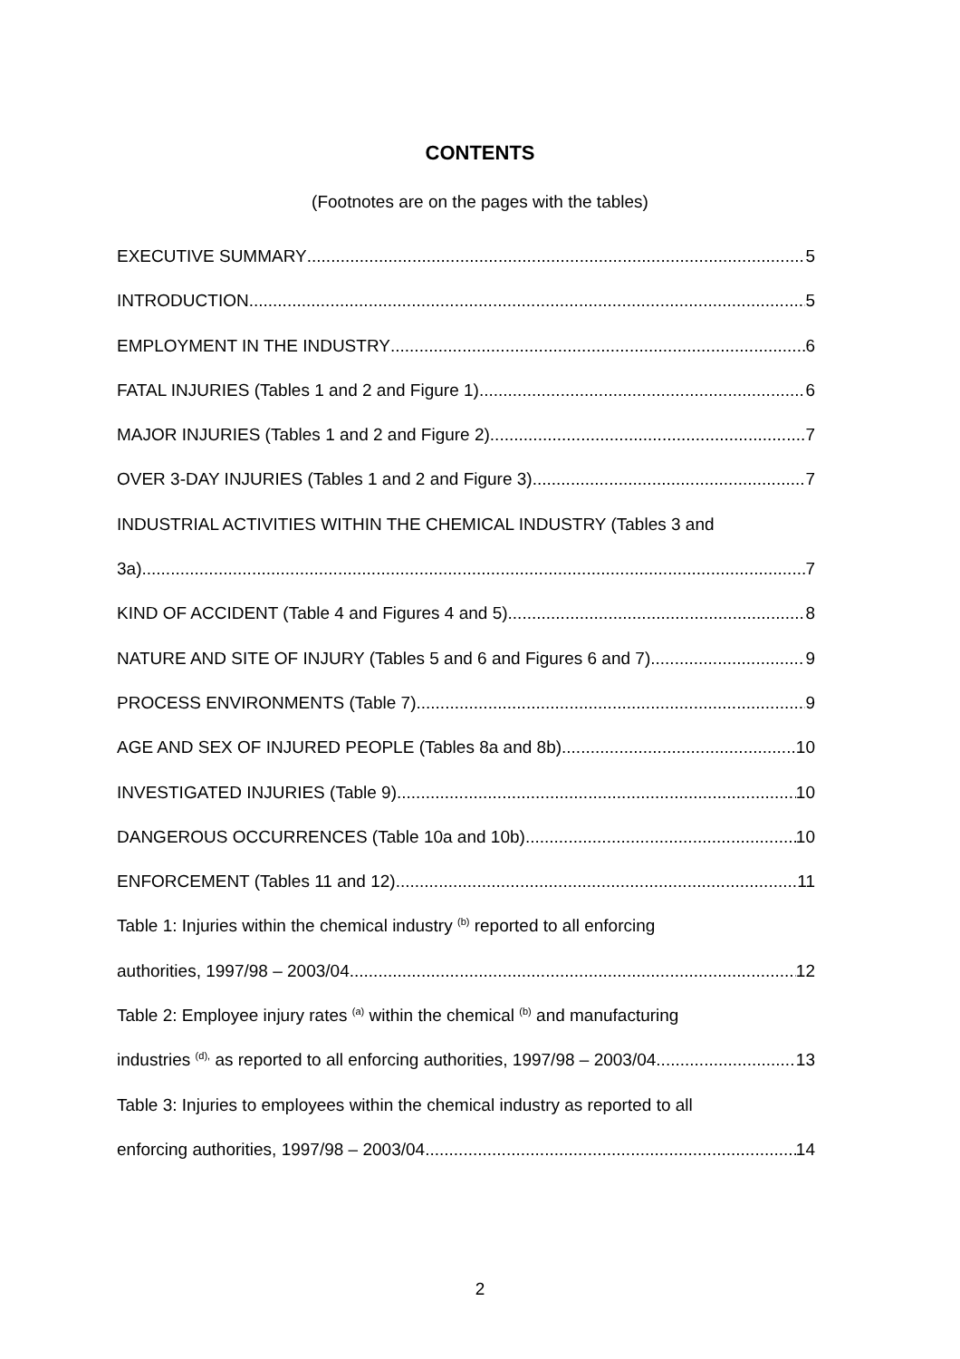CONTENTS
(Footnotes are on the pages with the tables)
EXECUTIVE SUMMARY 5
INTRODUCTION 5
EMPLOYMENT IN THE INDUSTRY 6
FATAL INJURIES (Tables 1 and 2 and Figure 1) 6
MAJOR INJURIES (Tables 1 and 2 and Figure 2) 7
OVER 3-DAY INJURIES (Tables 1 and 2 and Figure 3) 7
INDUSTRIAL ACTIVITIES WITHIN THE CHEMICAL INDUSTRY (Tables 3 and
3a) 7
KIND OF ACCIDENT (Table 4 and Figures 4 and 5) 8
NATURE AND SITE OF INJURY (Tables 5 and 6 and Figures 6 and 7) 9
PROCESS ENVIRONMENTS (Table 7) 9
AGE AND SEX OF INJURED PEOPLE (Tables 8a and 8b) 10
INVESTIGATED INJURIES (Table 9) 10
DANGEROUS OCCURRENCES (Table 10a and 10b) 10
ENFORCEMENT (Tables 11 and 12) 11
Table 1: Injuries within the chemical industry <sup>(b)</sup> reported to all enforcing
authorities, 1997/98 – 2003/04 12
Table 2: Employee injury rates <sup>(a)</sup> within the chemical <sup>(b)</sup> and manufacturing
industries <sup>(d),</sup> as reported to all enforcing authorities, 1997/98 – 2003/04 13
Table 3: Injuries to employees within the chemical industry as reported to all
enforcing authorities, 1997/98 – 2003/04 14
2